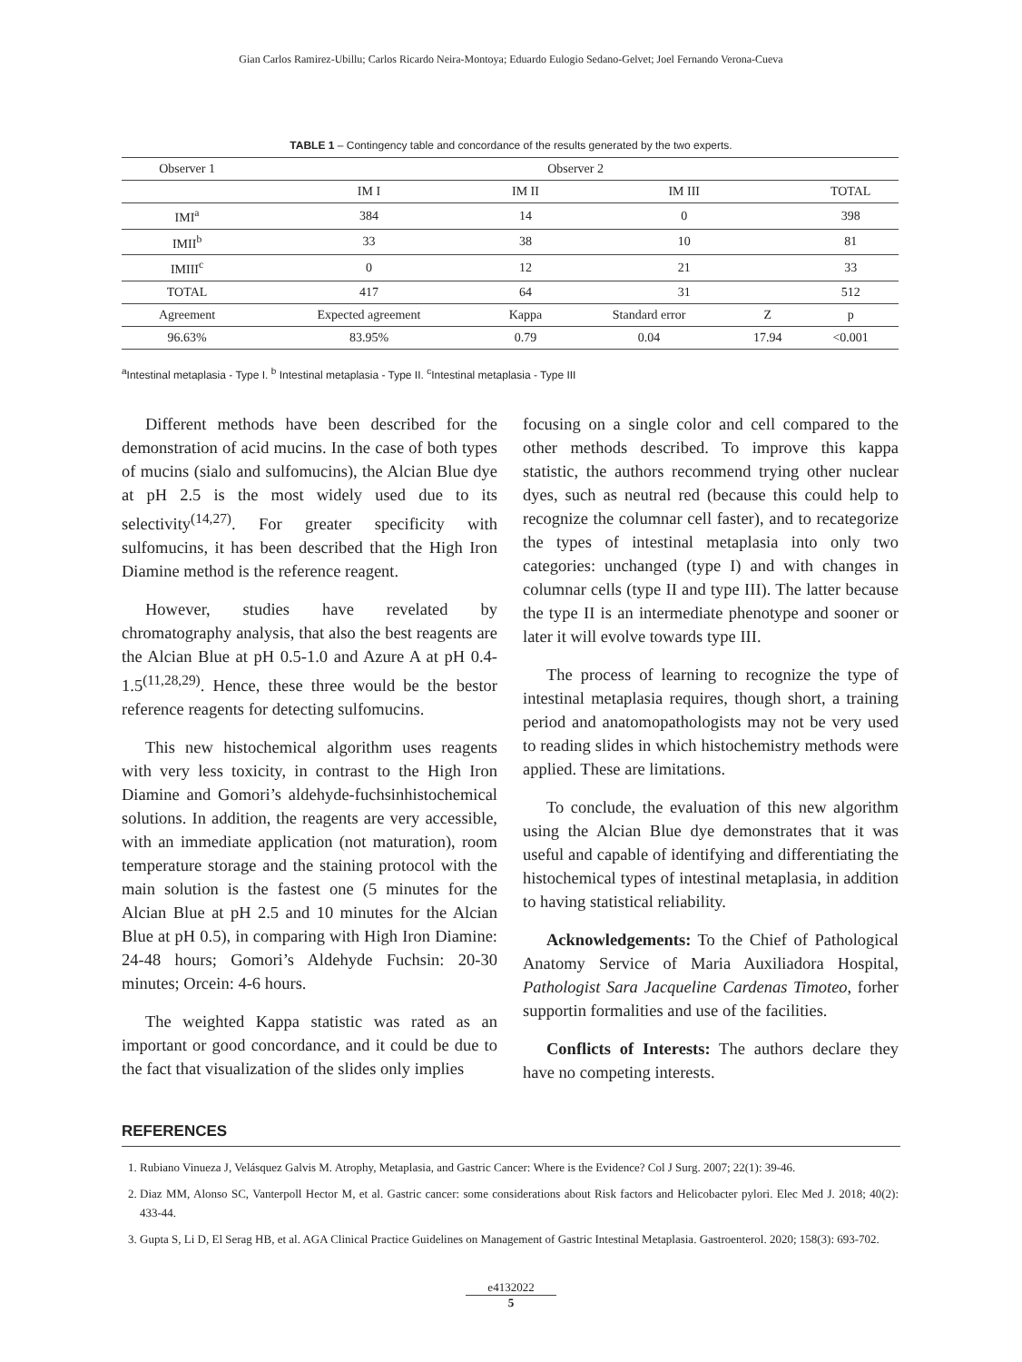Gian Carlos Ramirez-Ubillu; Carlos Ricardo Neira-Montoya; Eduardo Eulogio Sedano-Gelvet; Joel Fernando Verona-Cueva
TABLE 1 – Contingency table and concordance of the results generated by the two experts.
| Observer 1 | Observer 2 | | | | |
| --- | --- | --- | --- | --- | --- |
| | IM I | IM II | IM III | | TOTAL |
| IMI<sup>a</sup> | 384 | 14 | 0 | | 398 |
| IMII<sup>b</sup> | 33 | 38 | 10 | | 81 |
| IMIII<sup>c</sup> | 0 | 12 | 21 | | 33 |
| TOTAL | 417 | 64 | 31 | | 512 |
| Agreement | Expected agreement | Kappa | Standard error | Z | p |
| 96.63% | 83.95% | 0.79 | 0.04 | 17.94 | <0.001 |
<sup>a</sup> Intestinal metaplasia - Type I. <sup>b</sup> Intestinal metaplasia - Type II. <sup>c</sup>Intestinal metaplasia - Type III
Different methods have been described for the demonstration of acid mucins. In the case of both types of mucins (sialo and sulfomucins), the Alcian Blue dye at pH 2.5 is the most widely used due to its selectivity<sup>(14,27)</sup>. For greater specificity with sulfomucins, it has been described that the High Iron Diamine method is the reference reagent.
However, studies have revelated by chromatography analysis, that also the best reagents are the Alcian Blue at pH 0.5-1.0 and Azure A at pH 0.4-1.5<sup>(11,28,29)</sup>. Hence, these three would be the bestor reference reagents for detecting sulfomucins.
This new histochemical algorithm uses reagents with very less toxicity, in contrast to the High Iron Diamine and Gomori’s aldehyde-fuchsinhistochemical solutions. In addition, the reagents are very accessible, with an immediate application (not maturation), room temperature storage and the staining protocol with the main solution is the fastest one (5 minutes for the Alcian Blue at pH 2.5 and 10 minutes for the Alcian Blue at pH 0.5), in comparing with High Iron Diamine: 24-48 hours; Gomori’s Aldehyde Fuchsin: 20-30 minutes; Orcein: 4-6 hours.
The weighted Kappa statistic was rated as an important or good concordance, and it could be due to the fact that visualization of the slides only implies
focusing on a single color and cell compared to the other methods described. To improve this kappa statistic, the authors recommend trying other nuclear dyes, such as neutral red (because this could help to recognize the columnar cell faster), and to recategorize the types of intestinal metaplasia into only two categories: unchanged (type I) and with changes in columnar cells (type II and type III). The latter because the type II is an intermediate phenotype and sooner or later it will evolve towards type III.
The process of learning to recognize the type of intestinal metaplasia requires, though short, a training period and anatomopathologists may not be very used to reading slides in which histochemistry methods were applied. These are limitations.
To conclude, the evaluation of this new algorithm using the Alcian Blue dye demonstrates that it was useful and capable of identifying and differentiating the histochemical types of intestinal metaplasia, in addition to having statistical reliability.
Acknowledgements: To the Chief of Pathological Anatomy Service of Maria Auxiliadora Hospital, Pathologist Sara Jacqueline Cardenas Timoteo, forher supportin formalities and use of the facilities.
Conflicts of Interests: The authors declare they have no competing interests.
REFERENCES
1. Rubiano Vinueza J, Velásquez Galvis M. Atrophy, Metaplasia, and Gastric Cancer: Where is the Evidence? Col J Surg. 2007; 22(1): 39-46.
2. Diaz MM, Alonso SC, Vanterpoll Hector M, et al. Gastric cancer: some considerations about Risk factors and Helicobacter pylori. Elec Med J. 2018; 40(2): 433-44.
3. Gupta S, Li D, El Serag HB, et al. AGA Clinical Practice Guidelines on Management of Gastric Intestinal Metaplasia. Gastroenterol. 2020; 158(3): 693-702.
e4132022
5